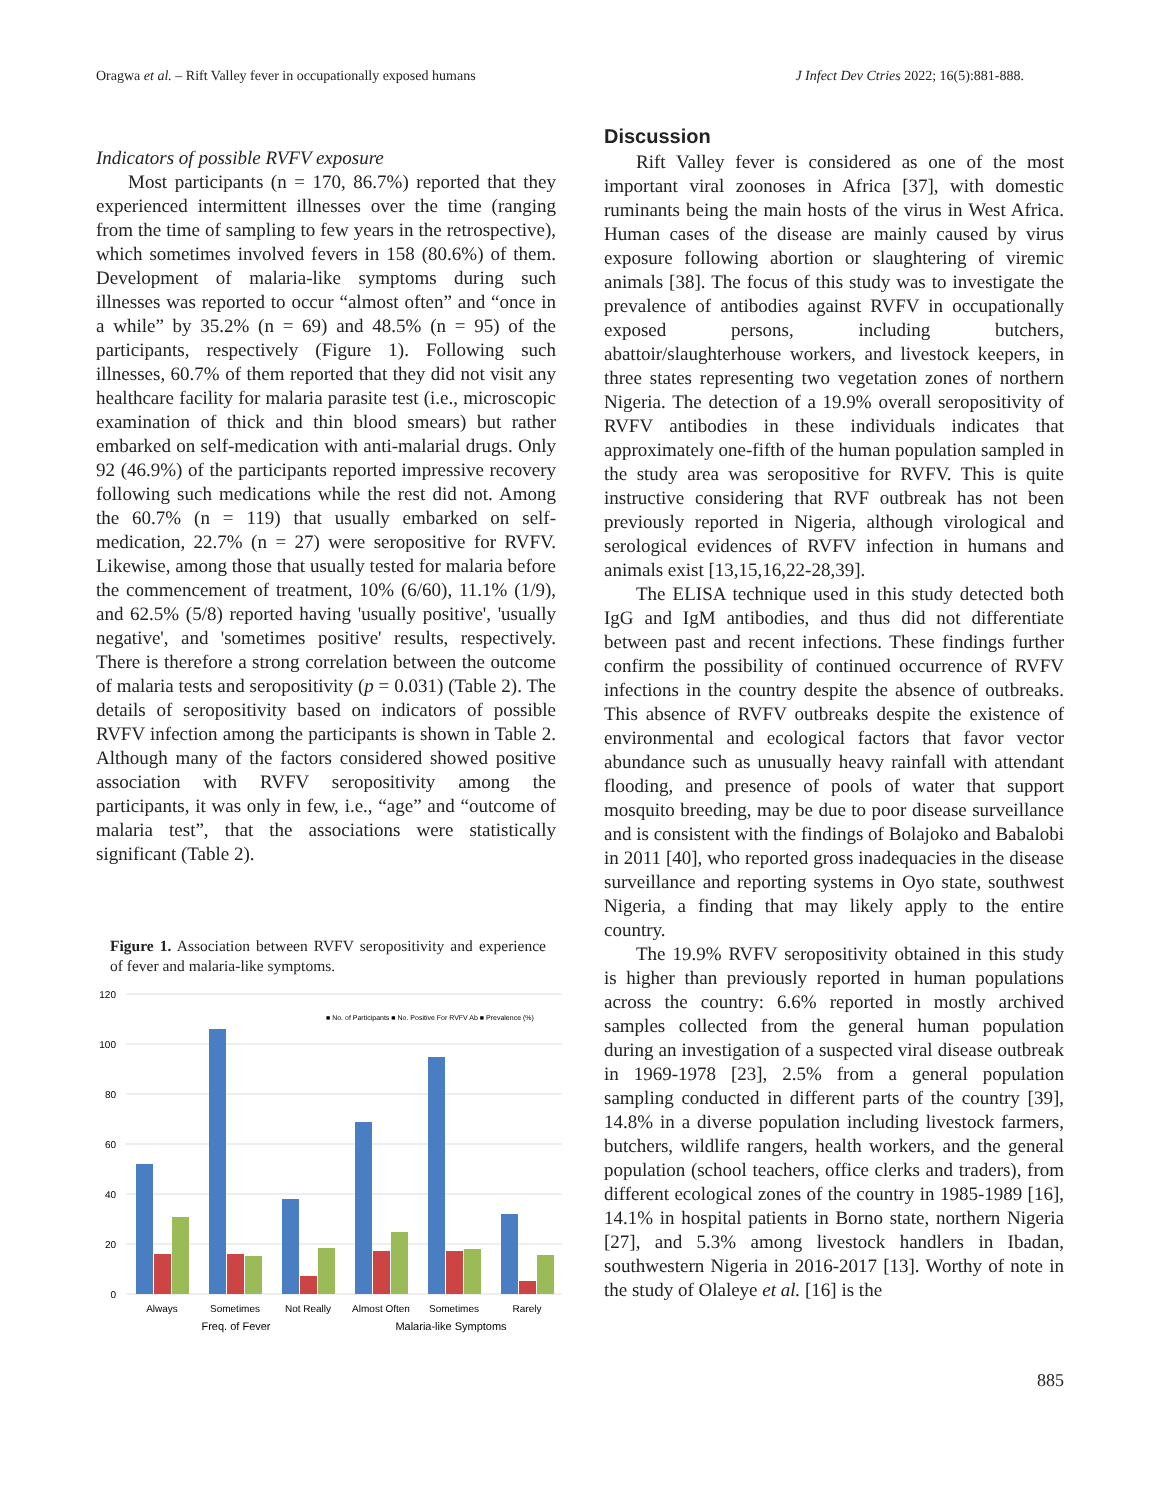Oragwa et al. – Rift Valley fever in occupationally exposed humans J Infect Dev Ctries 2022; 16(5):881-888.
Indicators of possible RVFV exposure
Most participants (n = 170, 86.7%) reported that they experienced intermittent illnesses over the time (ranging from the time of sampling to few years in the retrospective), which sometimes involved fevers in 158 (80.6%) of them. Development of malaria-like symptoms during such illnesses was reported to occur “almost often” and “once in a while” by 35.2% (n = 69) and 48.5% (n = 95) of the participants, respectively (Figure 1). Following such illnesses, 60.7% of them reported that they did not visit any healthcare facility for malaria parasite test (i.e., microscopic examination of thick and thin blood smears) but rather embarked on self-medication with anti-malarial drugs. Only 92 (46.9%) of the participants reported impressive recovery following such medications while the rest did not. Among the 60.7% (n = 119) that usually embarked on self-medication, 22.7% (n = 27) were seropositive for RVFV. Likewise, among those that usually tested for malaria before the commencement of treatment, 10% (6/60), 11.1% (1/9), and 62.5% (5/8) reported having 'usually positive', 'usually negative', and 'sometimes positive' results, respectively. There is therefore a strong correlation between the outcome of malaria tests and seropositivity (p = 0.031) (Table 2). The details of seropositivity based on indicators of possible RVFV infection among the participants is shown in Table 2. Although many of the factors considered showed positive association with RVFV seropositivity among the participants, it was only in few, i.e., “age” and “outcome of malaria test”, that the associations were statistically significant (Table 2).
Figure 1. Association between RVFV seropositivity and experience of fever and malaria-like symptoms.
120
100
80
60
40
20
0
■ No. of Participants ■ No. Positive For RVFV Ab ■ Prevalence (%)
Always
Sometimes
Not Really
Almost Often
Sometimes
Rarely
Freq. of Fever
Malaria-like Symptoms
Discussion
Rift Valley fever is considered as one of the most important viral zoonoses in Africa [37], with domestic ruminants being the main hosts of the virus in West Africa. Human cases of the disease are mainly caused by virus exposure following abortion or slaughtering of viremic animals [38]. The focus of this study was to investigate the prevalence of antibodies against RVFV in occupationally exposed persons, including butchers, abattoir/slaughterhouse workers, and livestock keepers, in three states representing two vegetation zones of northern Nigeria. The detection of a 19.9% overall seropositivity of RVFV antibodies in these individuals indicates that approximately one-fifth of the human population sampled in the study area was seropositive for RVFV. This is quite instructive considering that RVF outbreak has not been previously reported in Nigeria, although virological and serological evidences of RVFV infection in humans and animals exist [13,15,16,22-28,39].
The ELISA technique used in this study detected both IgG and IgM antibodies, and thus did not differentiate between past and recent infections. These findings further confirm the possibility of continued occurrence of RVFV infections in the country despite the absence of outbreaks. This absence of RVFV outbreaks despite the existence of environmental and ecological factors that favor vector abundance such as unusually heavy rainfall with attendant flooding, and presence of pools of water that support mosquito breeding, may be due to poor disease surveillance and is consistent with the findings of Bolajoko and Babalobi in 2011 [40], who reported gross inadequacies in the disease surveillance and reporting systems in Oyo state, southwest Nigeria, a finding that may likely apply to the entire country.
The 19.9% RVFV seropositivity obtained in this study is higher than previously reported in human populations across the country: 6.6% reported in mostly archived samples collected from the general human population during an investigation of a suspected viral disease outbreak in 1969-1978 [23], 2.5% from a general population sampling conducted in different parts of the country [39], 14.8% in a diverse population including livestock farmers, butchers, wildlife rangers, health workers, and the general population (school teachers, office clerks and traders), from different ecological zones of the country in 1985-1989 [16], 14.1% in hospital patients in Borno state, northern Nigeria [27], and 5.3% among livestock handlers in Ibadan, southwestern Nigeria in 2016-2017 [13]. Worthy of note in the study of Olaleye et al. [16] is the
885